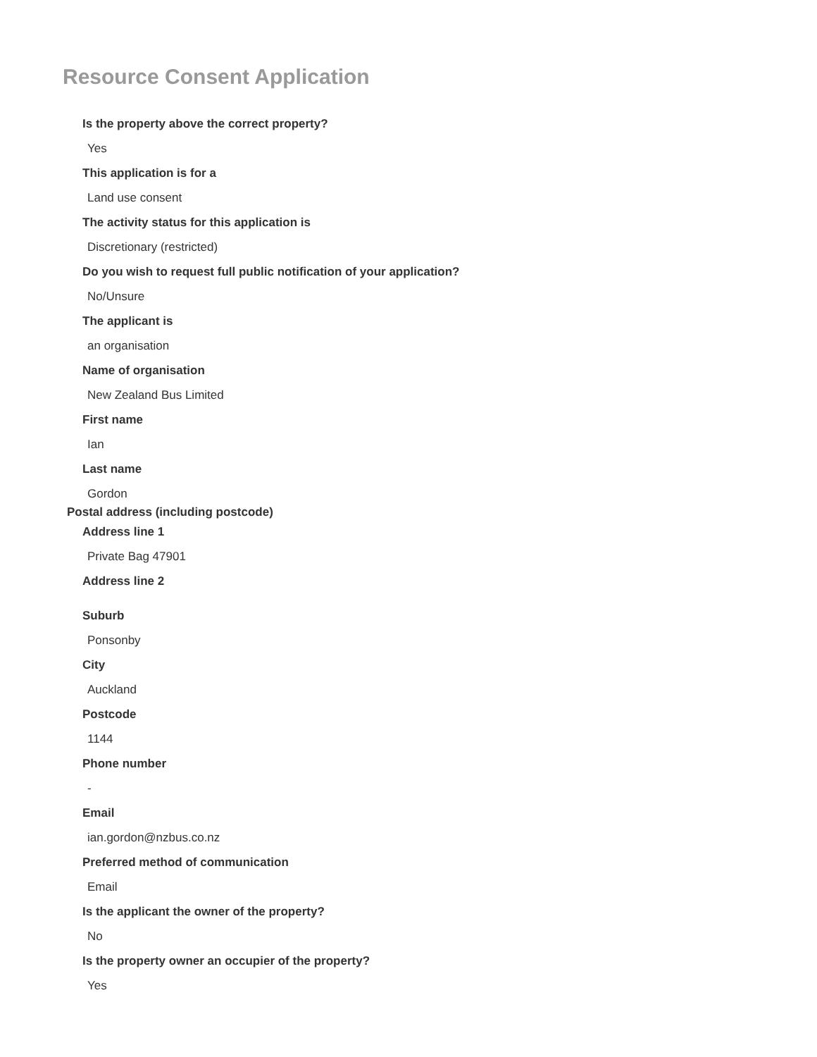Resource Consent Application
Is the property above the correct property?
Yes
This application is for a
Land use consent
The activity status for this application is
Discretionary (restricted)
Do you wish to request full public notification of your application?
No/Unsure
The applicant is
an organisation
Name of organisation
New Zealand Bus Limited
First name
Ian
Last name
Gordon
Postal address (including postcode)
Address line 1
Private Bag 47901
Address line 2
Suburb
Ponsonby
City
Auckland
Postcode
1144
Phone number
-
Email
ian.gordon@nzbus.co.nz
Preferred method of communication
Email
Is the applicant the owner of the property?
No
Is the property owner an occupier of the property?
Yes